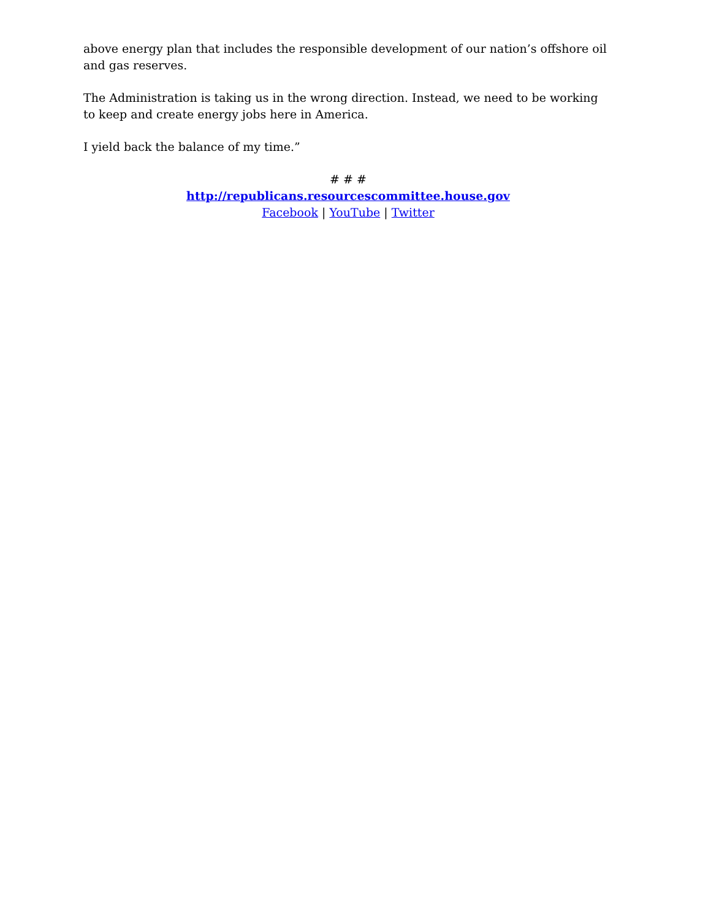above energy plan that includes the responsible development of our nation’s offshore oil and gas reserves.
The Administration is taking us in the wrong direction. Instead, we need to be working to keep and create energy jobs here in America.
I yield back the balance of my time.”
# # #
http://republicans.resourcescommittee.house.gov
Facebook | YouTube | Twitter